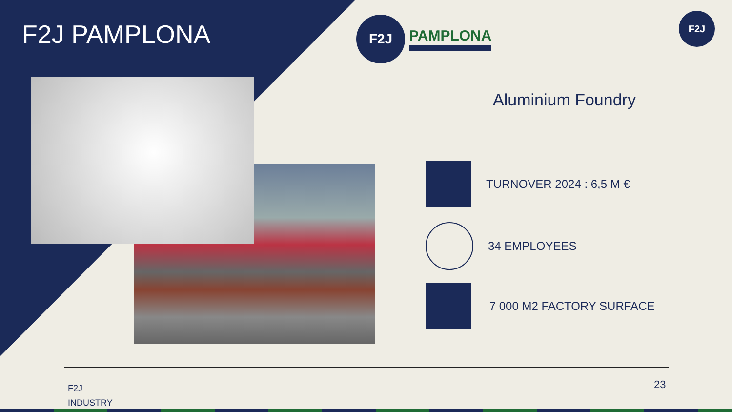F2J PAMPLONA
F2J
PAMPLONA
F2J
Aluminium Foundry
TURNOVER 2024 : 6,5 M €
34 EMPLOYEES
7 000 M2 FACTORY SURFACE
F2J
INDUSTRY
23